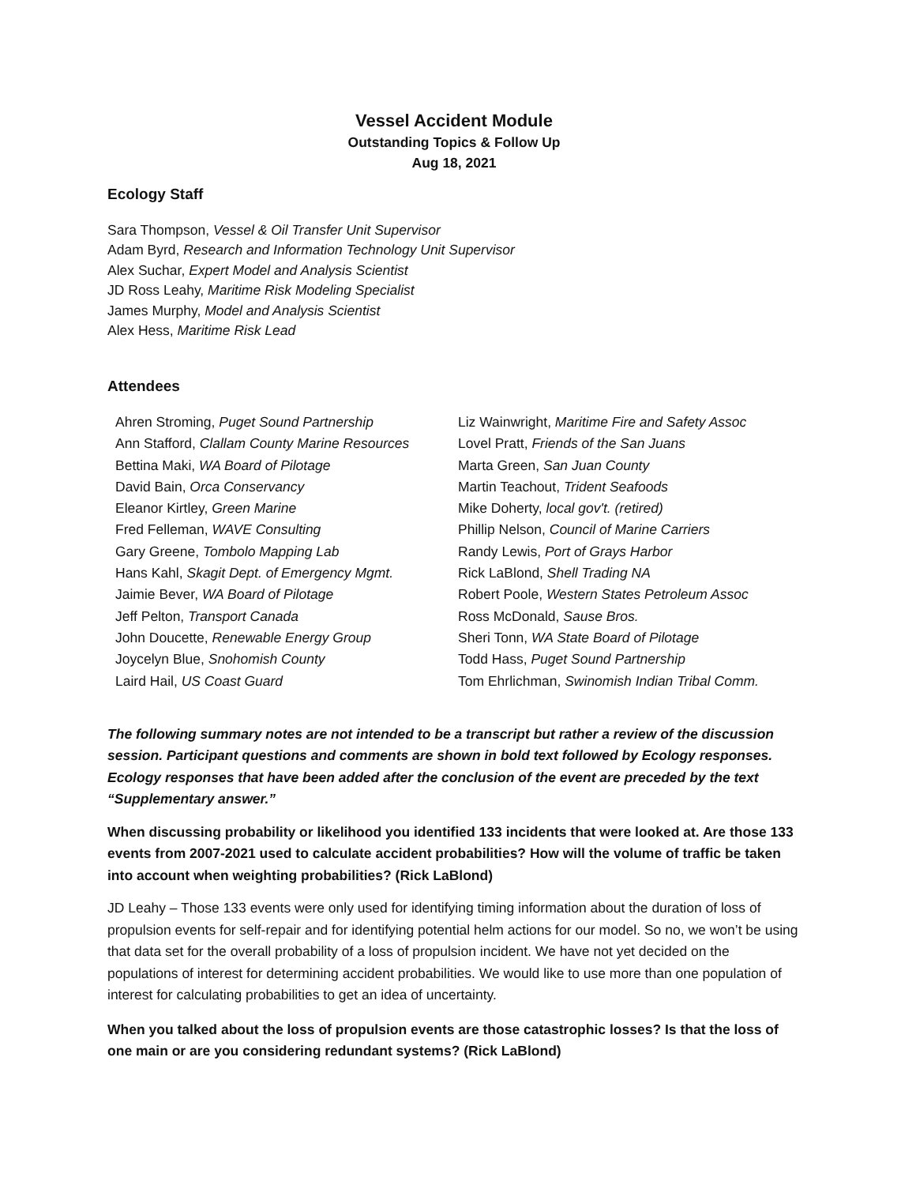Vessel Accident Module
Outstanding Topics & Follow Up
Aug 18, 2021
Ecology Staff
Sara Thompson, Vessel & Oil Transfer Unit Supervisor
Adam Byrd, Research and Information Technology Unit Supervisor
Alex Suchar, Expert Model and Analysis Scientist
JD Ross Leahy, Maritime Risk Modeling Specialist
James Murphy, Model and Analysis Scientist
Alex Hess, Maritime Risk Lead
Attendees
Ahren Stroming, Puget Sound Partnership
Ann Stafford, Clallam County Marine Resources
Bettina Maki, WA Board of Pilotage
David Bain, Orca Conservancy
Eleanor Kirtley, Green Marine
Fred Felleman, WAVE Consulting
Gary Greene, Tombolo Mapping Lab
Hans Kahl, Skagit Dept. of Emergency Mgmt.
Jaimie Bever, WA Board of Pilotage
Jeff Pelton, Transport Canada
John Doucette, Renewable Energy Group
Joycelyn Blue, Snohomish County
Laird Hail, US Coast Guard
Liz Wainwright, Maritime Fire and Safety Assoc
Lovel Pratt, Friends of the San Juans
Marta Green, San Juan County
Martin Teachout, Trident Seafoods
Mike Doherty, local gov't. (retired)
Phillip Nelson, Council of Marine Carriers
Randy Lewis, Port of Grays Harbor
Rick LaBlond, Shell Trading NA
Robert Poole, Western States Petroleum Assoc
Ross McDonald, Sause Bros.
Sheri Tonn, WA State Board of Pilotage
Todd Hass, Puget Sound Partnership
Tom Ehrlichman, Swinomish Indian Tribal Comm.
The following summary notes are not intended to be a transcript but rather a review of the discussion session. Participant questions and comments are shown in bold text followed by Ecology responses. Ecology responses that have been added after the conclusion of the event are preceded by the text “Supplementary answer.”
When discussing probability or likelihood you identified 133 incidents that were looked at. Are those 133 events from 2007-2021 used to calculate accident probabilities? How will the volume of traffic be taken into account when weighting probabilities? (Rick LaBlond)
JD Leahy – Those 133 events were only used for identifying timing information about the duration of loss of propulsion events for self-repair and for identifying potential helm actions for our model. So no, we won’t be using that data set for the overall probability of a loss of propulsion incident. We have not yet decided on the populations of interest for determining accident probabilities. We would like to use more than one population of interest for calculating probabilities to get an idea of uncertainty.
When you talked about the loss of propulsion events are those catastrophic losses? Is that the loss of one main or are you considering redundant systems? (Rick LaBlond)